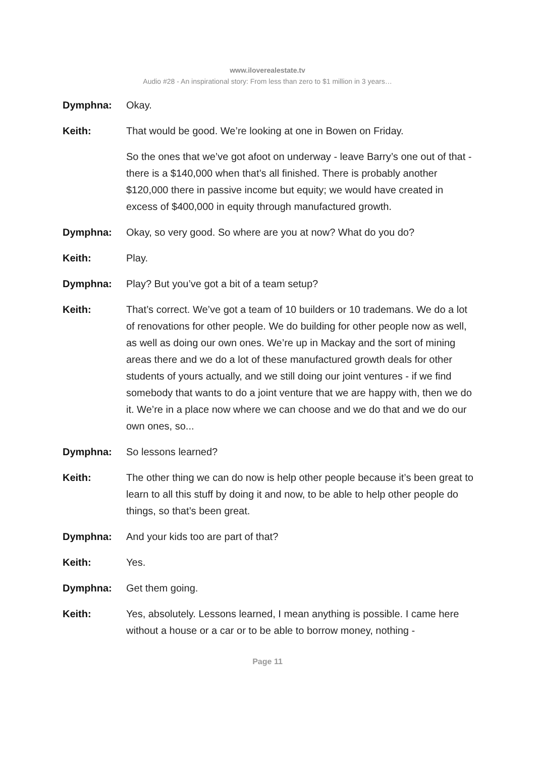www.iloverealestate.tv
Audio #28 - An inspirational story: From less than zero to $1 million in 3 years…
Dymphna: Okay.
Keith: That would be good. We’re looking at one in Bowen on Friday.
So the ones that we’ve got afoot on underway - leave Barry’s one out of that - there is a $140,000 when that’s all finished. There is probably another $120,000 there in passive income but equity; we would have created in excess of $400,000 in equity through manufactured growth.
Dymphna: Okay, so very good. So where are you at now? What do you do?
Keith: Play.
Dymphna: Play? But you’ve got a bit of a team setup?
Keith: That’s correct. We’ve got a team of 10 builders or 10 trademans. We do a lot of renovations for other people. We do building for other people now as well, as well as doing our own ones. We’re up in Mackay and the sort of mining areas there and we do a lot of these manufactured growth deals for other students of yours actually, and we still doing our joint ventures - if we find somebody that wants to do a joint venture that we are happy with, then we do it. We’re in a place now where we can choose and we do that and we do our own ones, so...
Dymphna: So lessons learned?
Keith: The other thing we can do now is help other people because it’s been great to learn to all this stuff by doing it and now, to be able to help other people do things, so that’s been great.
Dymphna: And your kids too are part of that?
Keith: Yes.
Dymphna: Get them going.
Keith: Yes, absolutely. Lessons learned, I mean anything is possible. I came here without a house or a car or to be able to borrow money, nothing -
Page 11